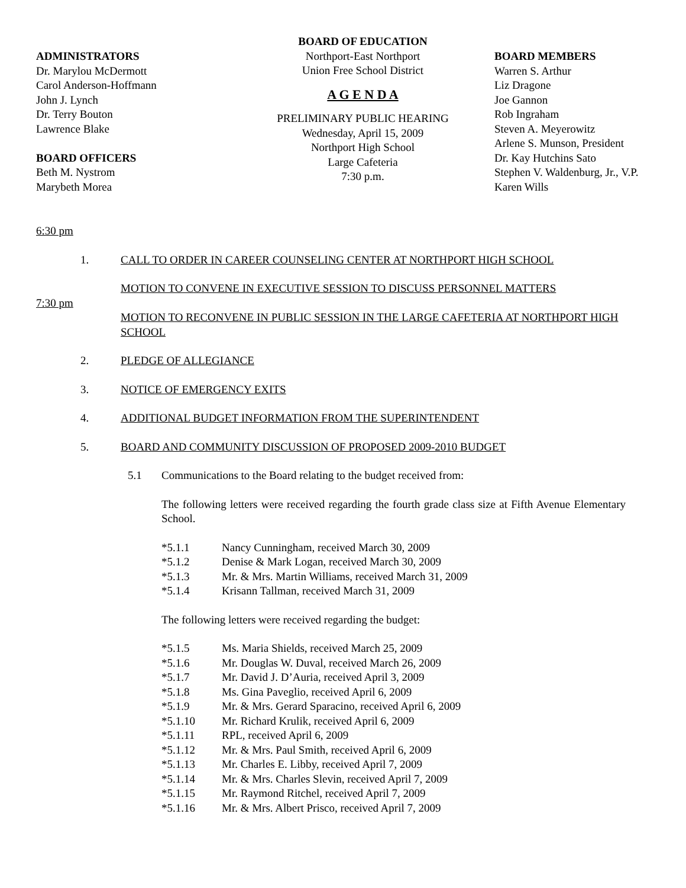ADMINISTRATORS
Dr. Marylou McDermott
Carol Anderson-Hoffmann
John J. Lynch
Dr. Terry Bouton
Lawrence Blake
BOARD OFFICERS
Beth M. Nystrom
Marybeth Morea
BOARD OF EDUCATION
Northport-East Northport
Union Free School District
A G E N D A
PRELIMINARY PUBLIC HEARING
Wednesday, April 15, 2009
Northport High School
Large Cafeteria
7:30 p.m.
BOARD MEMBERS
Warren S. Arthur
Liz Dragone
Joe Gannon
Rob Ingraham
Steven A. Meyerowitz
Arlene S. Munson, President
Dr. Kay Hutchins Sato
Stephen V. Waldenburg, Jr., V.P.
Karen Wills
6:30 pm
1. CALL TO ORDER IN CAREER COUNSELING CENTER AT NORTHPORT HIGH SCHOOL
MOTION TO CONVENE IN EXECUTIVE SESSION TO DISCUSS PERSONNEL MATTERS
7:30 pm
MOTION TO RECONVENE IN PUBLIC SESSION IN THE LARGE CAFETERIA AT NORTHPORT HIGH SCHOOL
2. PLEDGE OF ALLEGIANCE
3. NOTICE OF EMERGENCY EXITS
4. ADDITIONAL BUDGET INFORMATION FROM THE SUPERINTENDENT
5. BOARD AND COMMUNITY DISCUSSION OF PROPOSED 2009-2010 BUDGET
5.1 Communications to the Board relating to the budget received from:
The following letters were received regarding the fourth grade class size at Fifth Avenue Elementary School.
*5.1.1 Nancy Cunningham, received March 30, 2009
*5.1.2 Denise & Mark Logan, received March 30, 2009
*5.1.3 Mr. & Mrs. Martin Williams, received March 31, 2009
*5.1.4 Krisann Tallman, received March 31, 2009
The following letters were received regarding the budget:
*5.1.5 Ms. Maria Shields, received March 25, 2009
*5.1.6 Mr. Douglas W. Duval, received March 26, 2009
*5.1.7 Mr. David J. D’Auria, received April 3, 2009
*5.1.8 Ms. Gina Paveglio, received April 6, 2009
*5.1.9 Mr. & Mrs. Gerard Sparacino, received April 6, 2009
*5.1.10 Mr. Richard Krulik, received April 6, 2009
*5.1.11 RPL, received April 6, 2009
*5.1.12 Mr. & Mrs. Paul Smith, received April 6, 2009
*5.1.13 Mr. Charles E. Libby, received April 7, 2009
*5.1.14 Mr. & Mrs. Charles Slevin, received April 7, 2009
*5.1.15 Mr. Raymond Ritchel, received April 7, 2009
*5.1.16 Mr. & Mrs. Albert Prisco, received April 7, 2009